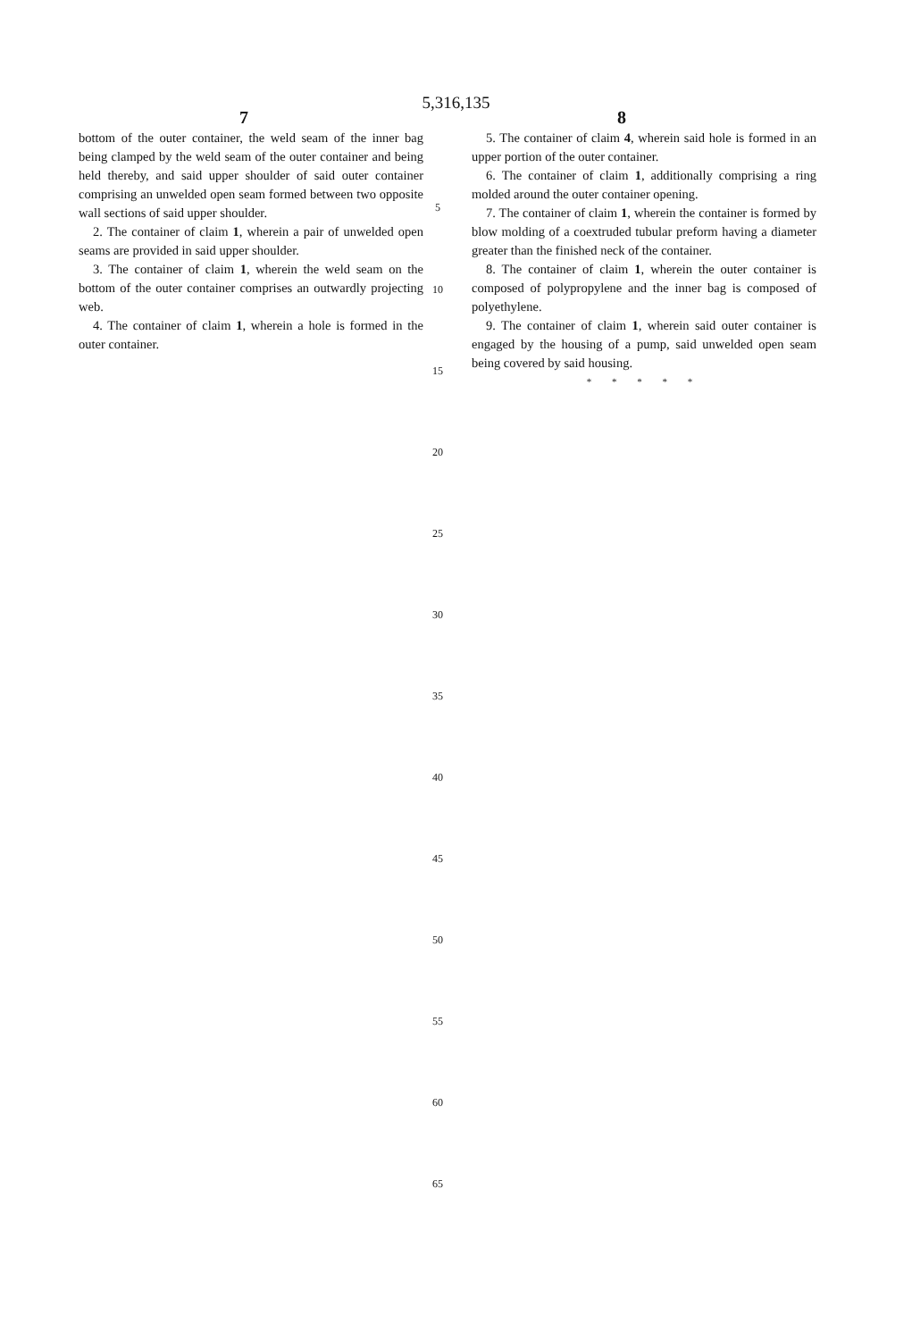5,316,135
7 8
bottom of the outer container, the weld seam of the inner bag being clamped by the weld seam of the outer container and being held thereby, and said upper shoulder of said outer container comprising an unwelded open seam formed between two opposite wall sections of said upper shoulder.
2. The container of claim 1, wherein a pair of unwelded open seams are provided in said upper shoulder.
3. The container of claim 1, wherein the weld seam on the bottom of the outer container comprises an outwardly projecting web.
4. The container of claim 1, wherein a hole is formed in the outer container.
5. The container of claim 4, wherein said hole is formed in an upper portion of the outer container.
6. The container of claim 1, additionally comprising a ring molded around the outer container opening.
7. The container of claim 1, wherein the container is formed by blow molding of a coextruded tubular preform having a diameter greater than the finished neck of the container.
8. The container of claim 1, wherein the outer container is composed of polypropylene and the inner bag is composed of polyethylene.
9. The container of claim 1, wherein said outer container is engaged by the housing of a pump, said unwelded open seam being covered by said housing.
* * * * *
5
10
15
20
25
30
35
40
45
50
55
60
65